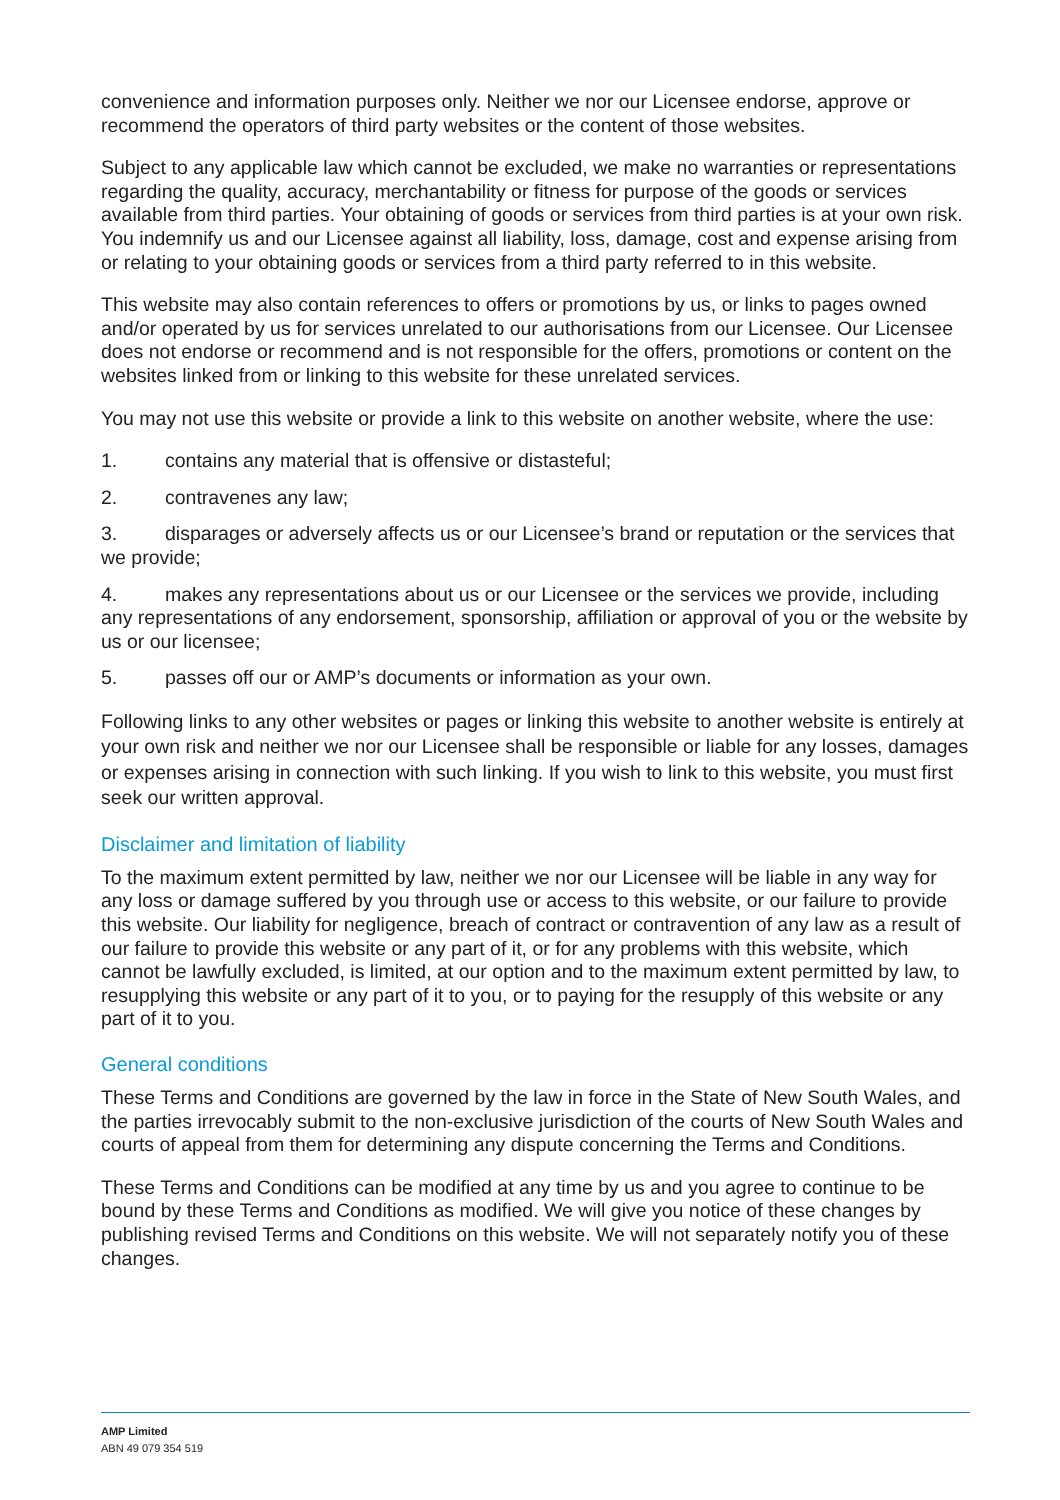convenience and information purposes only. Neither we nor our Licensee endorse, approve or recommend the operators of third party websites or the content of those websites.
Subject to any applicable law which cannot be excluded, we make no warranties or representations regarding the quality, accuracy, merchantability or fitness for purpose of the goods or services available from third parties. Your obtaining of goods or services from third parties is at your own risk. You indemnify us and our Licensee against all liability, loss, damage, cost and expense arising from or relating to your obtaining goods or services from a third party referred to in this website.
This website may also contain references to offers or promotions by us, or links to pages owned and/or operated by us for services unrelated to our authorisations from our Licensee. Our Licensee does not endorse or recommend and is not responsible for the offers, promotions or content on the websites linked from or linking to this website for these unrelated services.
You may not use this website or provide a link to this website on another website, where the use:
1. contains any material that is offensive or distasteful;
2. contravenes any law;
3. disparages or adversely affects us or our Licensee’s brand or reputation or the services that we provide;
4. makes any representations about us or our Licensee or the services we provide, including any representations of any endorsement, sponsorship, affiliation or approval of you or the website by us or our licensee;
5. passes off our or AMP’s documents or information as your own.
Following links to any other websites or pages or linking this website to another website is entirely at your own risk and neither we nor our Licensee shall be responsible or liable for any losses, damages or expenses arising in connection with such linking. If you wish to link to this website, you must first seek our written approval.
Disclaimer and limitation of liability
To the maximum extent permitted by law, neither we nor our Licensee will be liable in any way for any loss or damage suffered by you through use or access to this website, or our failure to provide this website. Our liability for negligence, breach of contract or contravention of any law as a result of our failure to provide this website or any part of it, or for any problems with this website, which cannot be lawfully excluded, is limited, at our option and to the maximum extent permitted by law, to resupplying this website or any part of it to you, or to paying for the resupply of this website or any part of it to you.
General conditions
These Terms and Conditions are governed by the law in force in the State of New South Wales, and the parties irrevocably submit to the non-exclusive jurisdiction of the courts of New South Wales and courts of appeal from them for determining any dispute concerning the Terms and Conditions.
These Terms and Conditions can be modified at any time by us and you agree to continue to be bound by these Terms and Conditions as modified. We will give you notice of these changes by publishing revised Terms and Conditions on this website. We will not separately notify you of these changes.
AMP Limited
ABN 49 079 354 519